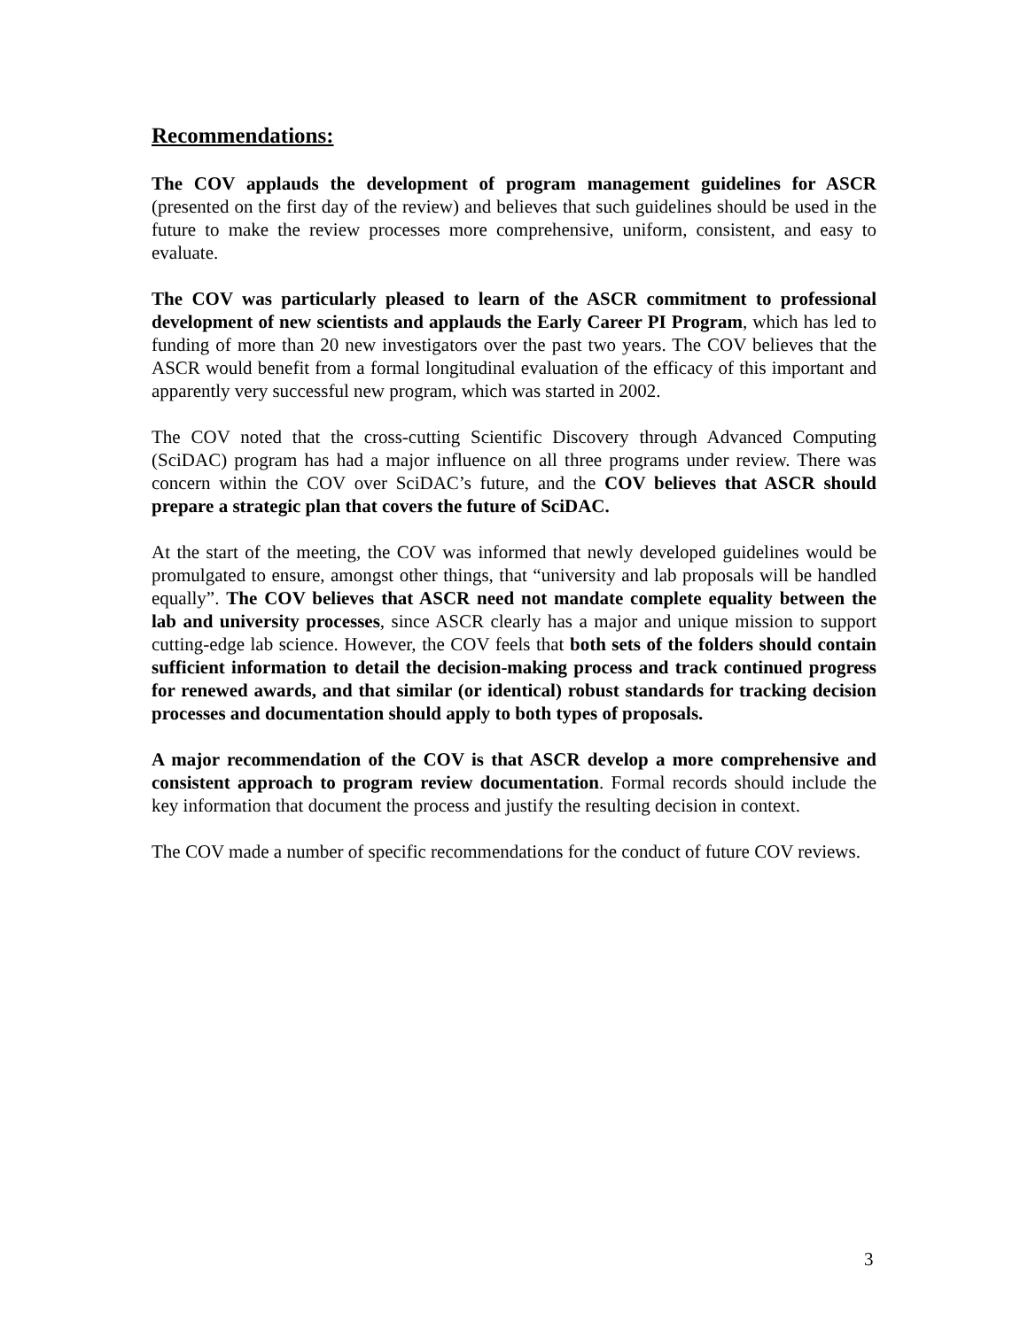Recommendations:
The COV applauds the development of program management guidelines for ASCR (presented on the first day of the review) and believes that such guidelines should be used in the future to make the review processes more comprehensive, uniform, consistent, and easy to evaluate.
The COV was particularly pleased to learn of the ASCR commitment to professional development of new scientists and applauds the Early Career PI Program, which has led to funding of more than 20 new investigators over the past two years. The COV believes that the ASCR would benefit from a formal longitudinal evaluation of the efficacy of this important and apparently very successful new program, which was started in 2002.
The COV noted that the cross-cutting Scientific Discovery through Advanced Computing (SciDAC) program has had a major influence on all three programs under review. There was concern within the COV over SciDAC’s future, and the COV believes that ASCR should prepare a strategic plan that covers the future of SciDAC.
At the start of the meeting, the COV was informed that newly developed guidelines would be promulgated to ensure, amongst other things, that “university and lab proposals will be handled equally”. The COV believes that ASCR need not mandate complete equality between the lab and university processes, since ASCR clearly has a major and unique mission to support cutting-edge lab science. However, the COV feels that both sets of the folders should contain sufficient information to detail the decision-making process and track continued progress for renewed awards, and that similar (or identical) robust standards for tracking decision processes and documentation should apply to both types of proposals.
A major recommendation of the COV is that ASCR develop a more comprehensive and consistent approach to program review documentation. Formal records should include the key information that document the process and justify the resulting decision in context.
The COV made a number of specific recommendations for the conduct of future COV reviews.
3